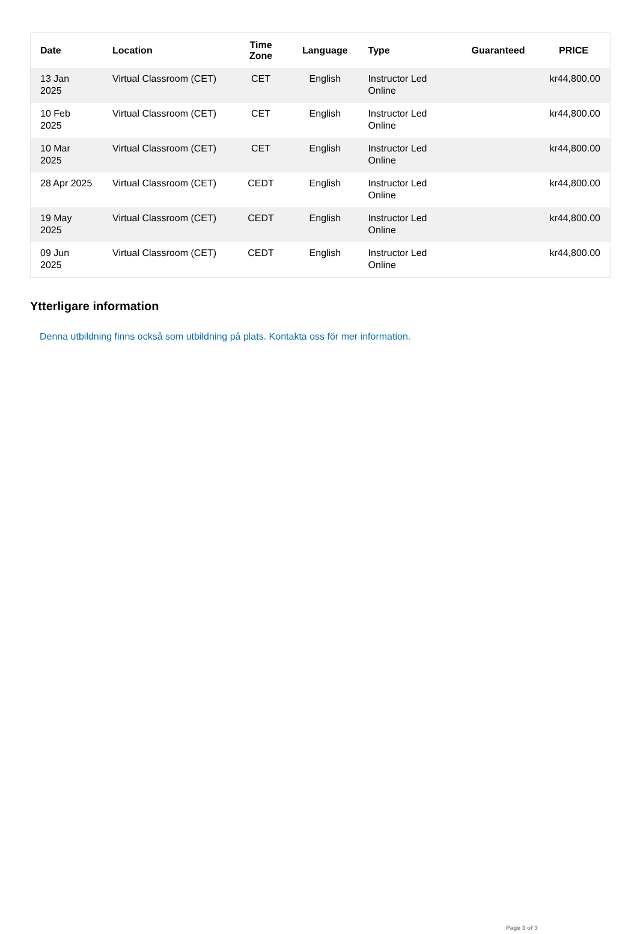| Date | Location | Time Zone | Language | Type | Guaranteed | PRICE |
| --- | --- | --- | --- | --- | --- | --- |
| 13 Jan 2025 | Virtual Classroom (CET) | CET | English | Instructor Led Online | | kr44,800.00 |
| 10 Feb 2025 | Virtual Classroom (CET) | CET | English | Instructor Led Online | | kr44,800.00 |
| 10 Mar 2025 | Virtual Classroom (CET) | CET | English | Instructor Led Online | | kr44,800.00 |
| 28 Apr 2025 | Virtual Classroom (CET) | CEDT | English | Instructor Led Online | | kr44,800.00 |
| 19 May 2025 | Virtual Classroom (CET) | CEDT | English | Instructor Led Online | | kr44,800.00 |
| 09 Jun 2025 | Virtual Classroom (CET) | CEDT | English | Instructor Led Online | | kr44,800.00 |
Ytterligare information
Denna utbildning finns också som utbildning på plats. Kontakta oss för mer information.
Page 3 of 3